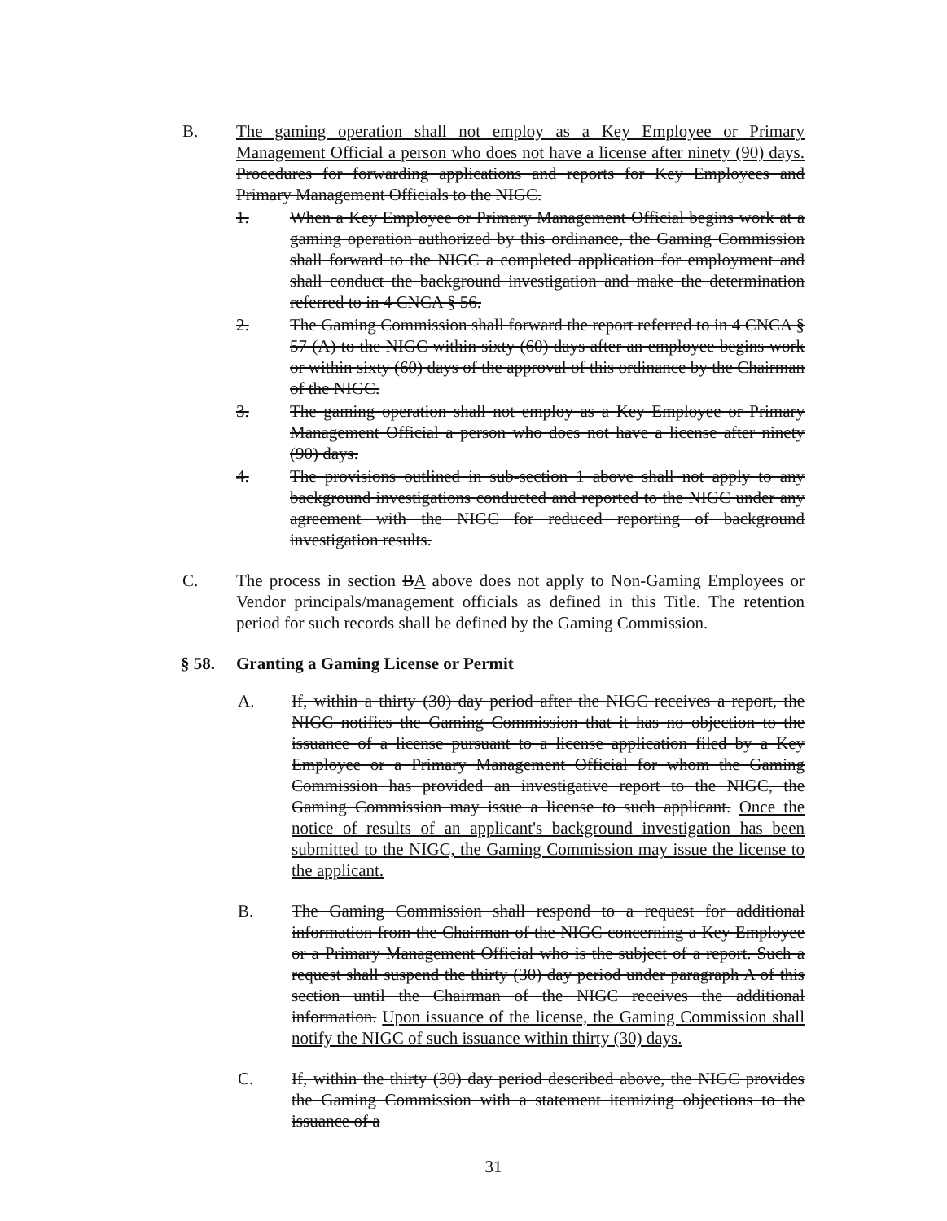B. The gaming operation shall not employ as a Key Employee or Primary Management Official a person who does not have a license after ninety (90) days. Procedures for forwarding applications and reports for Key Employees and Primary Management Officials to the NIGC.
1. When a Key Employee or Primary Management Official begins work at a gaming operation authorized by this ordinance, the Gaming Commission shall forward to the NIGC a completed application for employment and shall conduct the background investigation and make the determination referred to in 4 CNCA § 56.
2. The Gaming Commission shall forward the report referred to in 4 CNCA § 57 (A) to the NIGC within sixty (60) days after an employee begins work or within sixty (60) days of the approval of this ordinance by the Chairman of the NIGC.
3. The gaming operation shall not employ as a Key Employee or Primary Management Official a person who does not have a license after ninety (90) days.
4. The provisions outlined in sub-section 1 above shall not apply to any background investigations conducted and reported to the NIGC under any agreement with the NIGC for reduced reporting of background investigation results.
C. The process in section BA above does not apply to Non-Gaming Employees or Vendor principals/management officials as defined in this Title. The retention period for such records shall be defined by the Gaming Commission.
§ 58. Granting a Gaming License or Permit
A. If, within a thirty (30) day period after the NIGC receives a report, the NIGC notifies the Gaming Commission that it has no objection to the issuance of a license pursuant to a license application filed by a Key Employee or a Primary Management Official for whom the Gaming Commission has provided an investigative report to the NIGC, the Gaming Commission may issue a license to such applicant. Once the notice of results of an applicant's background investigation has been submitted to the NIGC, the Gaming Commission may issue the license to the applicant.
B. The Gaming Commission shall respond to a request for additional information from the Chairman of the NIGC concerning a Key Employee or a Primary Management Official who is the subject of a report. Such a request shall suspend the thirty (30) day period under paragraph A of this section until the Chairman of the NIGC receives the additional information. Upon issuance of the license, the Gaming Commission shall notify the NIGC of such issuance within thirty (30) days.
C. If, within the thirty (30) day period described above, the NIGC provides the Gaming Commission with a statement itemizing objections to the issuance of a
31